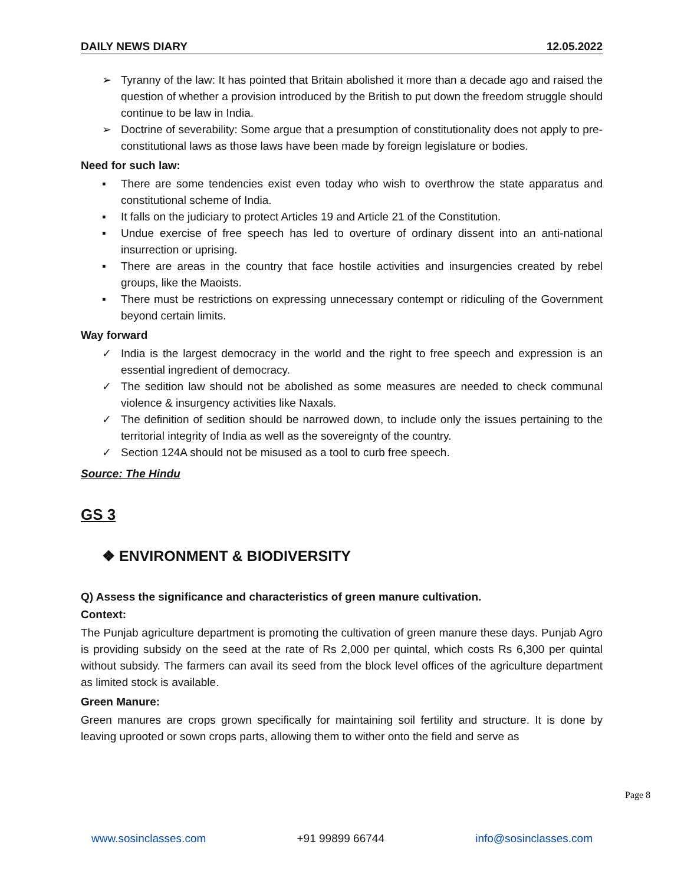DAILY NEWS DIARY 12.05.2022
➢ Tyranny of the law: It has pointed that Britain abolished it more than a decade ago and raised the question of whether a provision introduced by the British to put down the freedom struggle should continue to be law in India.
➢ Doctrine of severability: Some argue that a presumption of constitutionality does not apply to pre-constitutional laws as those laws have been made by foreign legislature or bodies.
Need for such law:
▪ There are some tendencies exist even today who wish to overthrow the state apparatus and constitutional scheme of India.
▪ It falls on the judiciary to protect Articles 19 and Article 21 of the Constitution.
▪ Undue exercise of free speech has led to overture of ordinary dissent into an anti-national insurrection or uprising.
▪ There are areas in the country that face hostile activities and insurgencies created by rebel groups, like the Maoists.
▪ There must be restrictions on expressing unnecessary contempt or ridiculing of the Government beyond certain limits.
Way forward
✓ India is the largest democracy in the world and the right to free speech and expression is an essential ingredient of democracy.
✓ The sedition law should not be abolished as some measures are needed to check communal violence & insurgency activities like Naxals.
✓ The definition of sedition should be narrowed down, to include only the issues pertaining to the territorial integrity of India as well as the sovereignty of the country.
✓ Section 124A should not be misused as a tool to curb free speech.
Source: The Hindu
GS 3
❖ ENVIRONMENT & BIODIVERSITY
Q) Assess the significance and characteristics of green manure cultivation.
Context:
The Punjab agriculture department is promoting the cultivation of green manure these days. Punjab Agro is providing subsidy on the seed at the rate of Rs 2,000 per quintal, which costs Rs 6,300 per quintal without subsidy. The farmers can avail its seed from the block level offices of the agriculture department as limited stock is available.
Green Manure:
Green manures are crops grown specifically for maintaining soil fertility and structure. It is done by leaving uprooted or sown crops parts, allowing them to wither onto the field and serve as
Page 8
www.sosinclasses.com +91 99899 66744 info@sosinclasses.com